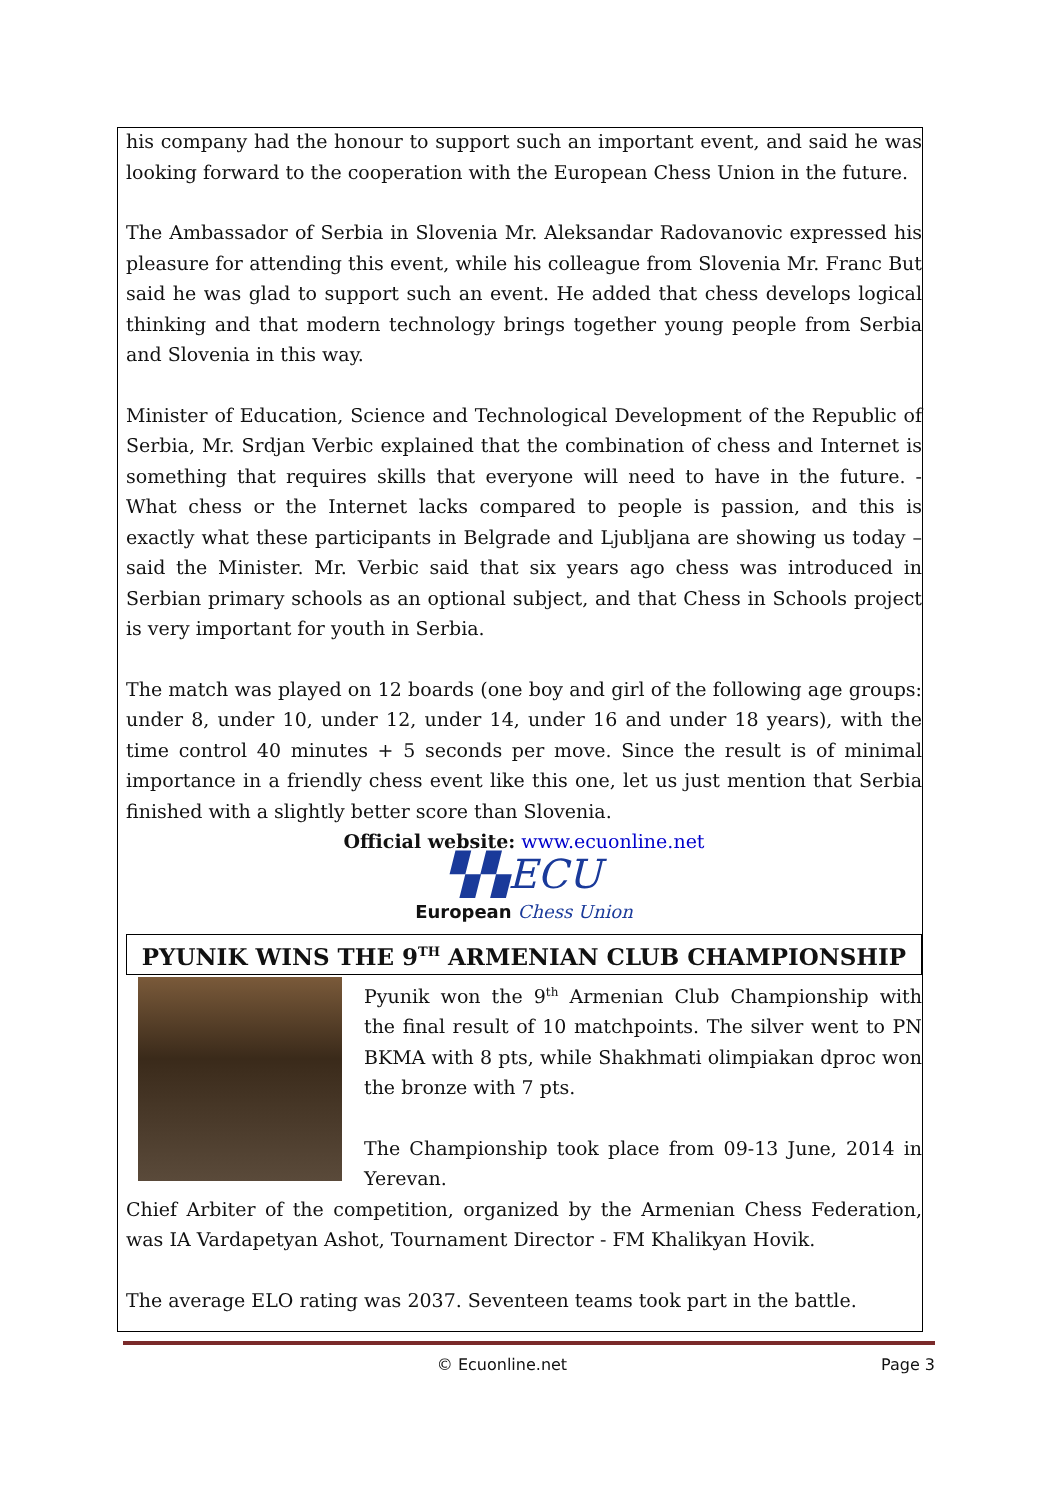his company had the honour to support such an important event, and said he was looking forward to the cooperation with the European Chess Union in the future.
The Ambassador of Serbia in Slovenia Mr. Aleksandar Radovanovic expressed his pleasure for attending this event, while his colleague from Slovenia Mr. Franc But said he was glad to support such an event. He added that chess develops logical thinking and that modern technology brings together young people from Serbia and Slovenia in this way.
Minister of Education, Science and Technological Development of the Republic of Serbia, Mr. Srdjan Verbic explained that the combination of chess and Internet is something that requires skills that everyone will need to have in the future. - What chess or the Internet lacks compared to people is passion, and this is exactly what these participants in Belgrade and Ljubljana are showing us today – said the Minister. Mr. Verbic said that six years ago chess was introduced in Serbian primary schools as an optional subject, and that Chess in Schools project is very important for youth in Serbia.
The match was played on 12 boards (one boy and girl of the following age groups: under 8, under 10, under 12, under 14, under 16 and under 18 years), with the time control 40 minutes + 5 seconds per move. Since the result is of minimal importance in a friendly chess event like this one, let us just mention that Serbia finished with a slightly better score than Slovenia.
Official website: www.ecuonline.net
▚▚ECU
European Chess Union
PYUNIK WINS THE 9<sup>TH</sup> ARMENIAN CLUB CHAMPIONSHIP
Pyunik won the 9<sup>th</sup> Armenian Club Championship with the final result of 10 matchpoints. The silver went to PN BKMA with 8 pts, while Shakhmati olimpiakan dproc won the bronze with 7 pts.
The Championship took place from 09-13 June, 2014 in Yerevan.
Chief Arbiter of the competition, organized by the Armenian Chess Federation, was IA Vardapetyan Ashot, Tournament Director - FM Khalikyan Hovik.
The average ELO rating was 2037. Seventeen teams took part in the battle.
© Ecuonline.net Page 3